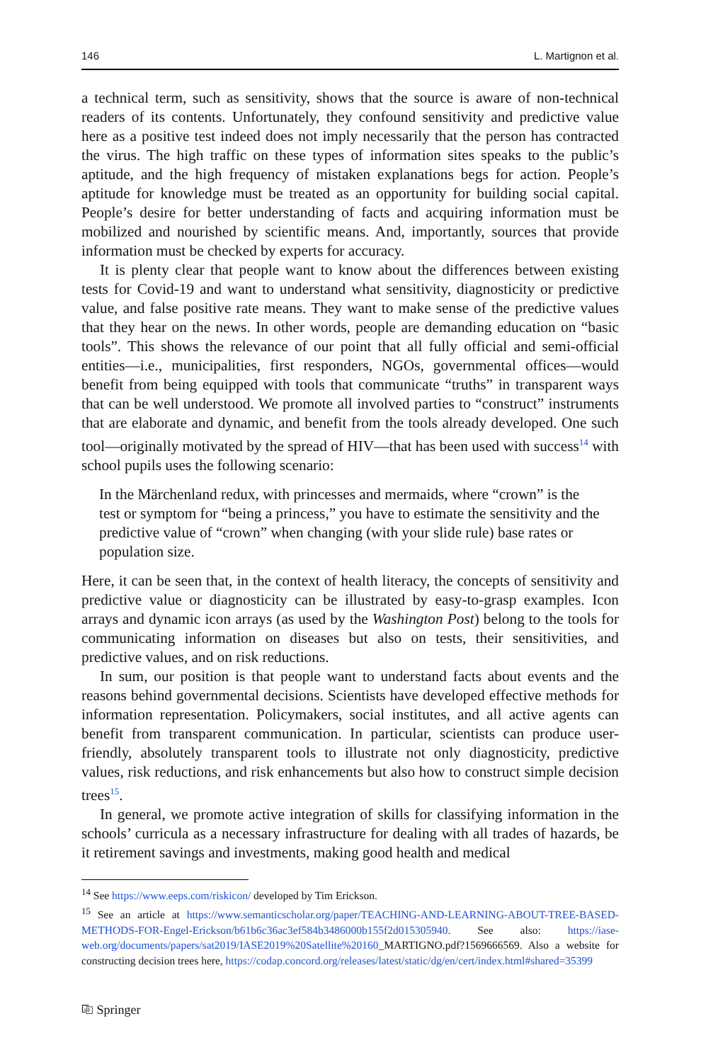146 L. Martignon et al.
a technical term, such as sensitivity, shows that the source is aware of non-technical readers of its contents. Unfortunately, they confound sensitivity and predictive value here as a positive test indeed does not imply necessarily that the person has contracted the virus. The high traffic on these types of information sites speaks to the public’s aptitude, and the high frequency of mistaken explanations begs for action. People’s aptitude for knowledge must be treated as an opportunity for building social capital. People’s desire for better understanding of facts and acquiring information must be mobilized and nourished by scientific means. And, importantly, sources that provide information must be checked by experts for accuracy.
It is plenty clear that people want to know about the differences between existing tests for Covid-19 and want to understand what sensitivity, diagnosticity or predictive value, and false positive rate means. They want to make sense of the predictive values that they hear on the news. In other words, people are demanding education on “basic tools”. This shows the relevance of our point that all fully official and semi-official entities—i.e., municipalities, first responders, NGOs, governmental offices—would benefit from being equipped with tools that communicate “truths” in transparent ways that can be well understood. We promote all involved parties to “construct” instruments that are elaborate and dynamic, and benefit from the tools already developed. One such tool—originally motivated by the spread of HIV—that has been used with success<sup>14</sup> with school pupils uses the following scenario:
In the Märchenland redux, with princesses and mermaids, where “crown” is the test or symptom for “being a princess,” you have to estimate the sensitivity and the predictive value of “crown” when changing (with your slide rule) base rates or population size.
Here, it can be seen that, in the context of health literacy, the concepts of sensitivity and predictive value or diagnosticity can be illustrated by easy-to-grasp examples. Icon arrays and dynamic icon arrays (as used by the Washington Post) belong to the tools for communicating information on diseases but also on tests, their sensitivities, and predictive values, and on risk reductions.
In sum, our position is that people want to understand facts about events and the reasons behind governmental decisions. Scientists have developed effective methods for information representation. Policymakers, social institutes, and all active agents can benefit from transparent communication. In particular, scientists can produce user-friendly, absolutely transparent tools to illustrate not only diagnosticity, predictive values, risk reductions, and risk enhancements but also how to construct simple decision trees<sup>15</sup>.
In general, we promote active integration of skills for classifying information in the schools’ curricula as a necessary infrastructure for dealing with all trades of hazards, be it retirement savings and investments, making good health and medical
<sup>14</sup> See https://www.eeps.com/riskicon/ developed by Tim Erickson.
<sup>15</sup> See an article at https://www.semanticscholar.org/paper/TEACHING-AND-LEARNING-ABOUT-TREE-BASED-METHODS-FOR-Engel-Erickson/b61b6c36ac3ef584b3486000b155f2d015305940. See also: https://iase-web.org/documents/papers/sat2019/IASE2019%20Satellite%20160_MARTIGNO.pdf?1569666569. Also a website for constructing decision trees here, https://codap.concord.org/releases/latest/static/dg/en/cert/index.html#shared=35399
⎘ Springer